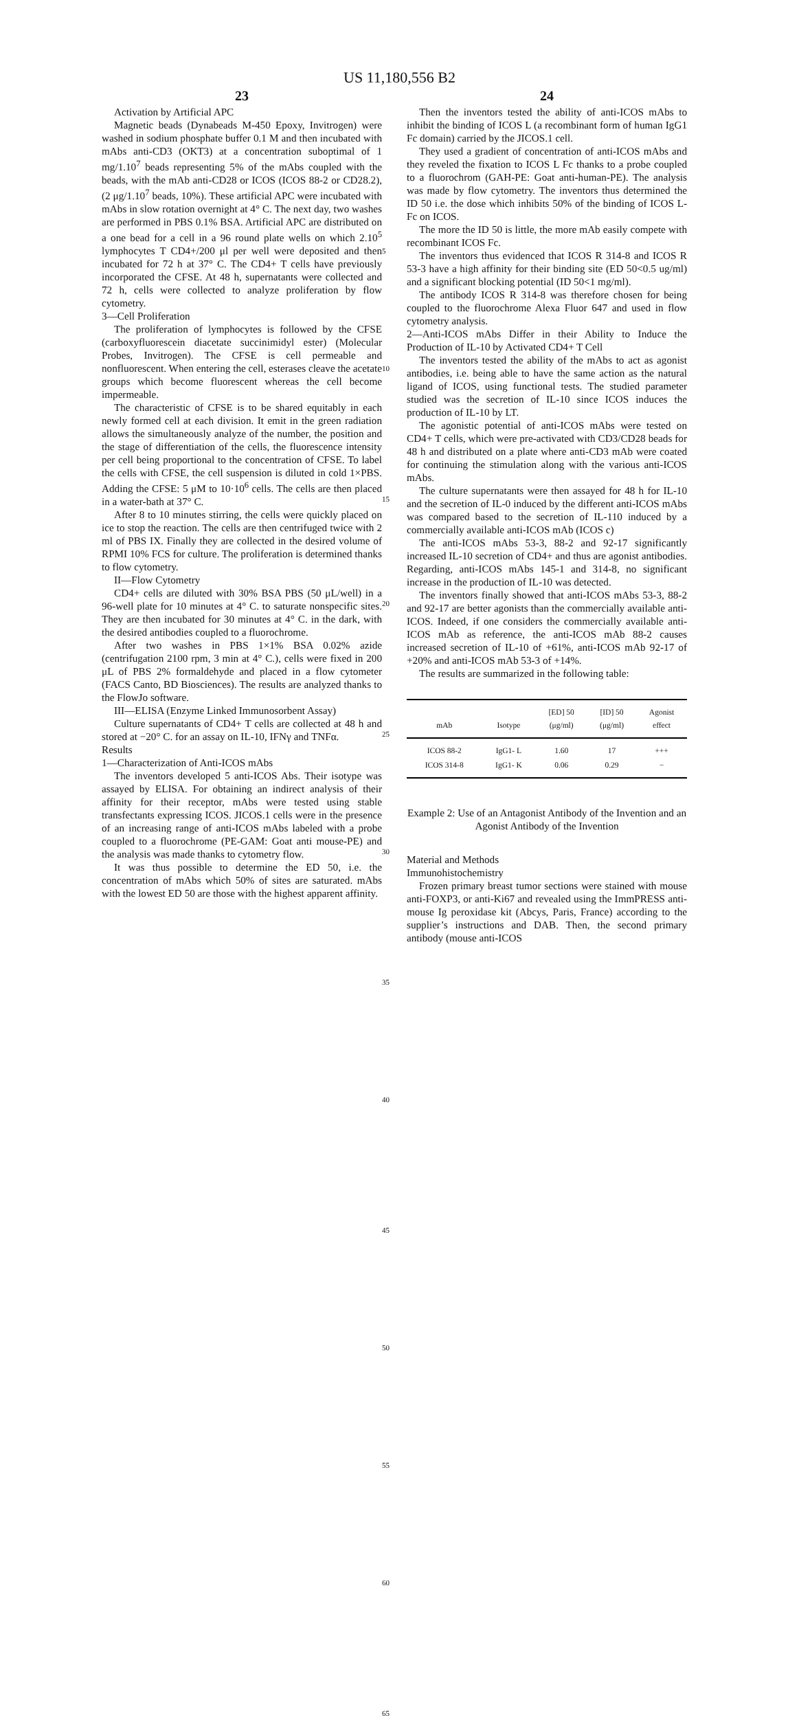US 11,180,556 B2
23
Activation by Artificial APC
Magnetic beads (Dynabeads M-450 Epoxy, Invitrogen) were washed in sodium phosphate buffer 0.1 M and then incubated with mAbs anti-CD3 (OKT3) at a concentration suboptimal of 1 mg/1.10<sup>7</sup> beads representing 5% of the mAbs coupled with the beads, with the mAb anti-CD28 or ICOS (ICOS 88-2 or CD28.2), (2 μg/1.10<sup>7</sup> beads, 10%). These artificial APC were incubated with mAbs in slow rotation overnight at 4° C. The next day, two washes are performed in PBS 0.1% BSA. Artificial APC are distributed on a one bead for a cell in a 96 round plate wells on which 2.10<sup>5</sup> lymphocytes T CD4+/200 μl per well were deposited and then incubated for 72 h at 37° C. The CD4+ T cells have previously incorporated the CFSE. At 48 h, supernatants were collected and 72 h, cells were collected to analyze proliferation by flow cytometry.
3—Cell Proliferation
The proliferation of lymphocytes is followed by the CFSE (carboxyfluorescein diacetate succinimidyl ester) (Molecular Probes, Invitrogen). The CFSE is cell permeable and nonfluorescent. When entering the cell, esterases cleave the acetate groups which become fluorescent whereas the cell become impermeable.
The characteristic of CFSE is to be shared equitably in each newly formed cell at each division. It emit in the green radiation allows the simultaneously analyze of the number, the position and the stage of differentiation of the cells, the fluorescence intensity per cell being proportional to the concentration of CFSE. To label the cells with CFSE, the cell suspension is diluted in cold 1×PBS. Adding the CFSE: 5 μM to 10·10<sup>6</sup> cells. The cells are then placed in a water-bath at 37° C.
After 8 to 10 minutes stirring, the cells were quickly placed on ice to stop the reaction. The cells are then centrifuged twice with 2 ml of PBS IX. Finally they are collected in the desired volume of RPMI 10% FCS for culture. The proliferation is determined thanks to flow cytometry.
II—Flow Cytometry
CD4+ cells are diluted with 30% BSA PBS (50 μL/well) in a 96-well plate for 10 minutes at 4° C. to saturate nonspecific sites. They are then incubated for 30 minutes at 4° C. in the dark, with the desired antibodies coupled to a fluorochrome.
After two washes in PBS 1×1% BSA 0.02% azide (centrifugation 2100 rpm, 3 min at 4° C.), cells were fixed in 200 μL of PBS 2% formaldehyde and placed in a flow cytometer (FACS Canto, BD Biosciences). The results are analyzed thanks to the FlowJo software.
III—ELISA (Enzyme Linked Immunosorbent Assay)
Culture supernatants of CD4+ T cells are collected at 48 h and stored at −20° C. for an assay on IL-10, IFNγ and TNFα.
Results
1—Characterization of Anti-ICOS mAbs
The inventors developed 5 anti-ICOS Abs. Their isotype was assayed by ELISA. For obtaining an indirect analysis of their affinity for their receptor, mAbs were tested using stable transfectants expressing ICOS. JICOS.1 cells were in the presence of an increasing range of anti-ICOS mAbs labeled with a probe coupled to a fluorochrome (PE-GAM: Goat anti mouse-PE) and the analysis was made thanks to cytometry flow.
It was thus possible to determine the ED 50, i.e. the concentration of mAbs which 50% of sites are saturated. mAbs with the lowest ED 50 are those with the highest apparent affinity.
5
10
15
20
25
30
35
40
45
50
55
60
65
24
Then the inventors tested the ability of anti-ICOS mAbs to inhibit the binding of ICOS L (a recombinant form of human IgG1 Fc domain) carried by the JICOS.1 cell.
They used a gradient of concentration of anti-ICOS mAbs and they reveled the fixation to ICOS L Fc thanks to a probe coupled to a fluorochrom (GAH-PE: Goat anti-human-PE). The analysis was made by flow cytometry. The inventors thus determined the ID 50 i.e. the dose which inhibits 50% of the binding of ICOS L-Fc on ICOS.
The more the ID 50 is little, the more mAb easily compete with recombinant ICOS Fc.
The inventors thus evidenced that ICOS R 314-8 and ICOS R 53-3 have a high affinity for their binding site (ED 50<0.5 ug/ml) and a significant blocking potential (ID 50<1 mg/ml).
The antibody ICOS R 314-8 was therefore chosen for being coupled to the fluorochrome Alexa Fluor 647 and used in flow cytometry analysis.
2—Anti-ICOS mAbs Differ in their Ability to Induce the Production of IL-10 by Activated CD4+ T Cell
The inventors tested the ability of the mAbs to act as agonist antibodies, i.e. being able to have the same action as the natural ligand of ICOS, using functional tests. The studied parameter studied was the secretion of IL-10 since ICOS induces the production of IL-10 by LT.
The agonistic potential of anti-ICOS mAbs were tested on CD4+ T cells, which were pre-activated with CD3/CD28 beads for 48 h and distributed on a plate where anti-CD3 mAb were coated for continuing the stimulation along with the various anti-ICOS mAbs.
The culture supernatants were then assayed for 48 h for IL-10 and the secretion of IL-0 induced by the different anti-ICOS mAbs was compared based to the secretion of IL-110 induced by a commercially available anti-ICOS mAb (ICOS c)
The anti-ICOS mAbs 53-3, 88-2 and 92-17 significantly increased IL-10 secretion of CD4+ and thus are agonist antibodies. Regarding, anti-ICOS mAbs 145-1 and 314-8, no significant increase in the production of IL-10 was detected.
The inventors finally showed that anti-ICOS mAbs 53-3, 88-2 and 92-17 are better agonists than the commercially available anti-ICOS. Indeed, if one considers the commercially available anti-ICOS mAb as reference, the anti-ICOS mAb 88-2 causes increased secretion of IL-10 of +61%, anti-ICOS mAb 92-17 of +20% and anti-ICOS mAb 53-3 of +14%.
The results are summarized in the following table:
| mAb | Isotype | [ED] 50 (μg/ml) | [ID] 50 (μg/ml) | Agonist effect |
| --- | --- | --- | --- | --- |
| ICOS 88-2 | IgG1- L | 1.60 | 17 | +++ |
| ICOS 314-8 | IgG1- K | 0.06 | 0.29 | − |
Example 2: Use of an Antagonist Antibody of the Invention and an Agonist Antibody of the Invention
Material and Methods
Immunohistochemistry
Frozen primary breast tumor sections were stained with mouse anti-FOXP3, or anti-Ki67 and revealed using the ImmPRESS anti-mouse Ig peroxidase kit (Abcys, Paris, France) according to the supplier’s instructions and DAB. Then, the second primary antibody (mouse anti-ICOS